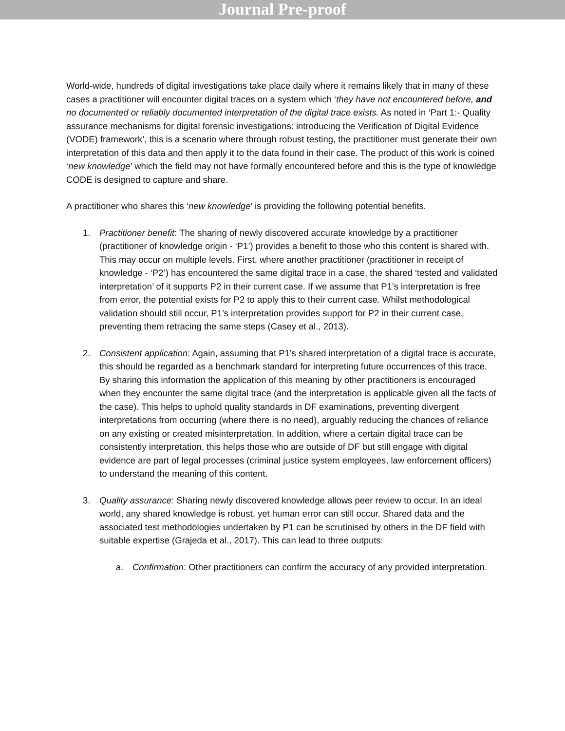Journal Pre-proof
World-wide, hundreds of digital investigations take place daily where it remains likely that in many of these cases a practitioner will encounter digital traces on a system which ‘they have not encountered before, and no documented or reliably documented interpretation of the digital trace exists. As noted in ‘Part 1:- Quality assurance mechanisms for digital forensic investigations: introducing the Verification of Digital Evidence (VODE) framework’, this is a scenario where through robust testing, the practitioner must generate their own interpretation of this data and then apply it to the data found in their case. The product of this work is coined ‘new knowledge’ which the field may not have formally encountered before and this is the type of knowledge CODE is designed to capture and share.
A practitioner who shares this ‘new knowledge’ is providing the following potential benefits.
1. Practitioner benefit: The sharing of newly discovered accurate knowledge by a practitioner (practitioner of knowledge origin - ‘P1’) provides a benefit to those who this content is shared with. This may occur on multiple levels. First, where another practitioner (practitioner in receipt of knowledge - ‘P2’) has encountered the same digital trace in a case, the shared ‘tested and validated interpretation’ of it supports P2 in their current case. If we assume that P1’s interpretation is free from error, the potential exists for P2 to apply this to their current case. Whilst methodological validation should still occur, P1’s interpretation provides support for P2 in their current case, preventing them retracing the same steps (Casey et al., 2013).
2. Consistent application: Again, assuming that P1’s shared interpretation of a digital trace is accurate, this should be regarded as a benchmark standard for interpreting future occurrences of this trace. By sharing this information the application of this meaning by other practitioners is encouraged when they encounter the same digital trace (and the interpretation is applicable given all the facts of the case). This helps to uphold quality standards in DF examinations, preventing divergent interpretations from occurring (where there is no need), arguably reducing the chances of reliance on any existing or created misinterpretation. In addition, where a certain digital trace can be consistently interpretation, this helps those who are outside of DF but still engage with digital evidence are part of legal processes (criminal justice system employees, law enforcement officers) to understand the meaning of this content.
3. Quality assurance: Sharing newly discovered knowledge allows peer review to occur. In an ideal world, any shared knowledge is robust, yet human error can still occur. Shared data and the associated test methodologies undertaken by P1 can be scrutinised by others in the DF field with suitable expertise (Grajeda et al., 2017). This can lead to three outputs:
a. Confirmation: Other practitioners can confirm the accuracy of any provided interpretation.